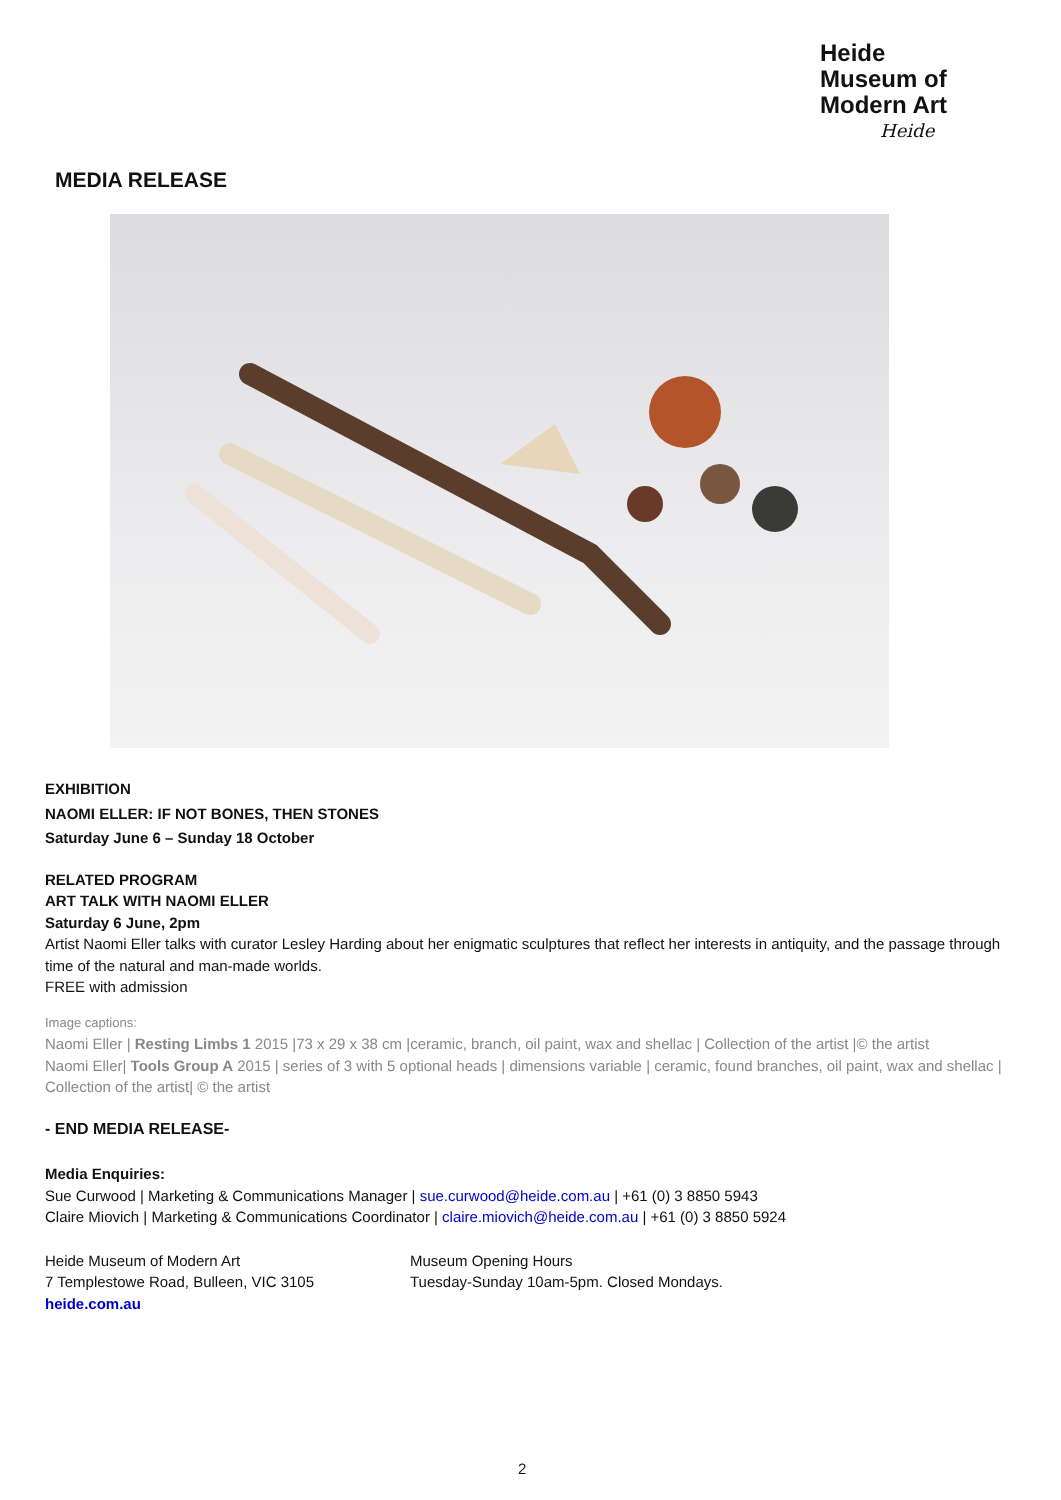Heide
Museum of
Modern Art
Heide
MEDIA RELEASE
EXHIBITION
NAOMI ELLER: IF NOT BONES, THEN STONES
Saturday June 6 – Sunday 18 October
RELATED PROGRAM
ART TALK WITH NAOMI ELLER
Saturday 6 June, 2pm
Artist Naomi Eller talks with curator Lesley Harding about her enigmatic sculptures that reflect her interests in antiquity, and the passage through time of the natural and man-made worlds.
FREE with admission
Image captions:
Naomi Eller | Resting Limbs 1 2015 |73 x 29 x 38 cm |ceramic, branch, oil paint, wax and shellac | Collection of the artist |© the artist
Naomi Eller| Tools Group A 2015 | series of 3 with 5 optional heads | dimensions variable | ceramic, found branches, oil paint, wax and shellac | Collection of the artist| © the artist
- END MEDIA RELEASE-
Media Enquiries:
Sue Curwood | Marketing & Communications Manager | sue.curwood@heide.com.au | +61 (0) 3 8850 5943
Claire Miovich | Marketing & Communications Coordinator | claire.miovich@heide.com.au | +61 (0) 3 8850 5924
Heide Museum of Modern Art
7 Templestowe Road, Bulleen, VIC 3105
heide.com.au
Museum Opening Hours
Tuesday-Sunday 10am-5pm. Closed Mondays.
2